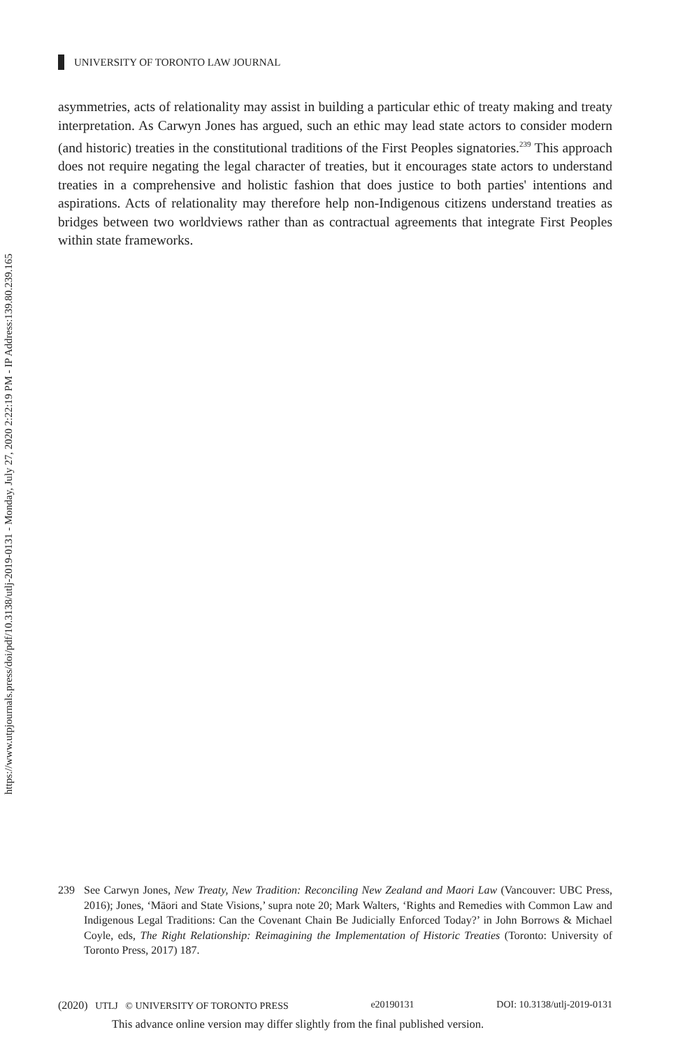https://www.utpjournals.press/doi/pdf/10.3138/utlj-2019-0131 - Monday, July 27, 2020 2:22:19 PM - IP Address:139.80.239.165
UNIVERSITY OF TORONTO LAW JOURNAL
asymmetries, acts of relationality may assist in building a particular ethic of treaty making and treaty interpretation. As Carwyn Jones has argued, such an ethic may lead state actors to consider modern (and historic) treaties in the constitutional traditions of the First Peoples signatories.<sup>239</sup> This approach does not require negating the legal character of treaties, but it encourages state actors to understand treaties in a comprehensive and holistic fashion that does justice to both parties' intentions and aspirations. Acts of relationality may therefore help non-Indigenous citizens understand treaties as bridges between two worldviews rather than as contractual agreements that integrate First Peoples within state frameworks.
239 See Carwyn Jones, New Treaty, New Tradition: Reconciling New Zealand and Maori Law (Vancouver: UBC Press, 2016); Jones, ‘Māori and State Visions,’ supra note 20; Mark Walters, ‘Rights and Remedies with Common Law and Indigenous Legal Traditions: Can the Covenant Chain Be Judicially Enforced Today?’ in John Borrows & Michael Coyle, eds, The Right Relationship: Reimagining the Implementation of Historic Treaties (Toronto: University of Toronto Press, 2017) 187.
(2020) UTLJ © UNIVERSITY OF TORONTO PRESS e20190131 DOI: 10.3138/utlj-2019-0131
This advance online version may differ slightly from the final published version.